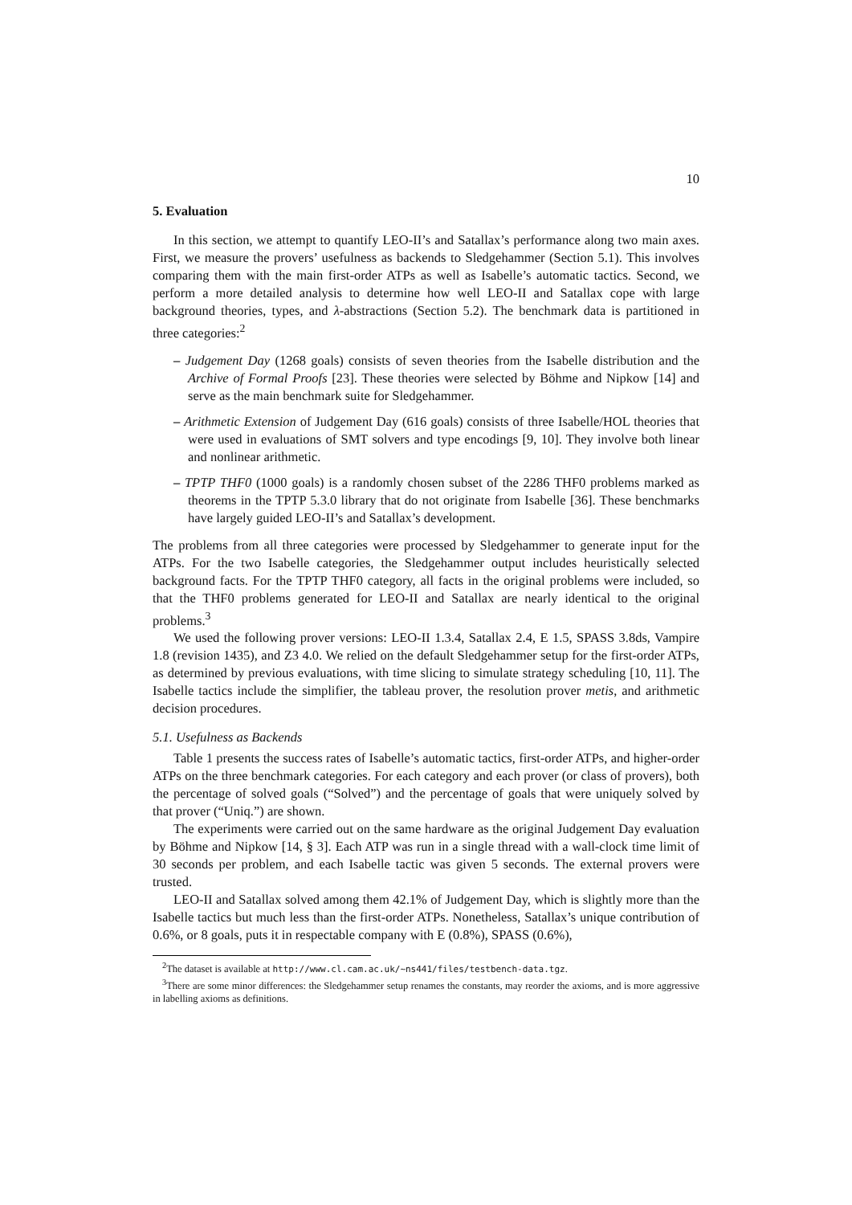10
5. Evaluation
In this section, we attempt to quantify LEO-II’s and Satallax’s performance along two main axes. First, we measure the provers’ usefulness as backends to Sledgehammer (Section 5.1). This involves comparing them with the main first-order ATPs as well as Isabelle’s automatic tactics. Second, we perform a more detailed analysis to determine how well LEO-II and Satallax cope with large background theories, types, and λ-abstractions (Section 5.2). The benchmark data is partitioned in three categories:<sup>2</sup>
– Judgement Day (1268 goals) consists of seven theories from the Isabelle distribution and the Archive of Formal Proofs [23]. These theories were selected by Böhme and Nipkow [14] and serve as the main benchmark suite for Sledgehammer.
– Arithmetic Extension of Judgement Day (616 goals) consists of three Isabelle/HOL theories that were used in evaluations of SMT solvers and type encodings [9, 10]. They involve both linear and nonlinear arithmetic.
– TPTP THF0 (1000 goals) is a randomly chosen subset of the 2286 THF0 problems marked as theorems in the TPTP 5.3.0 library that do not originate from Isabelle [36]. These benchmarks have largely guided LEO-II’s and Satallax’s development.
The problems from all three categories were processed by Sledgehammer to generate input for the ATPs. For the two Isabelle categories, the Sledgehammer output includes heuristically selected background facts. For the TPTP THF0 category, all facts in the original problems were included, so that the THF0 problems generated for LEO-II and Satallax are nearly identical to the original problems.<sup>3</sup>
We used the following prover versions: LEO-II 1.3.4, Satallax 2.4, E 1.5, SPASS 3.8ds, Vampire 1.8 (revision 1435), and Z3 4.0. We relied on the default Sledgehammer setup for the first-order ATPs, as determined by previous evaluations, with time slicing to simulate strategy scheduling [10, 11]. The Isabelle tactics include the simplifier, the tableau prover, the resolution prover metis, and arithmetic decision procedures.
5.1. Usefulness as Backends
Table 1 presents the success rates of Isabelle’s automatic tactics, first-order ATPs, and higher-order ATPs on the three benchmark categories. For each category and each prover (or class of provers), both the percentage of solved goals (“Solved”) and the percentage of goals that were uniquely solved by that prover (“Uniq.”) are shown.
The experiments were carried out on the same hardware as the original Judgement Day evaluation by Böhme and Nipkow [14, § 3]. Each ATP was run in a single thread with a wall-clock time limit of 30 seconds per problem, and each Isabelle tactic was given 5 seconds. The external provers were trusted.
LEO-II and Satallax solved among them 42.1% of Judgement Day, which is slightly more than the Isabelle tactics but much less than the first-order ATPs. Nonetheless, Satallax’s unique contribution of 0.6%, or 8 goals, puts it in respectable company with E (0.8%), SPASS (0.6%),
<sup>2</sup> The dataset is available at http://www.cl.cam.ac.uk/~ns441/files/testbench-data.tgz.
<sup>3</sup> There are some minor differences: the Sledgehammer setup renames the constants, may reorder the axioms, and is more aggressive in labelling axioms as definitions.